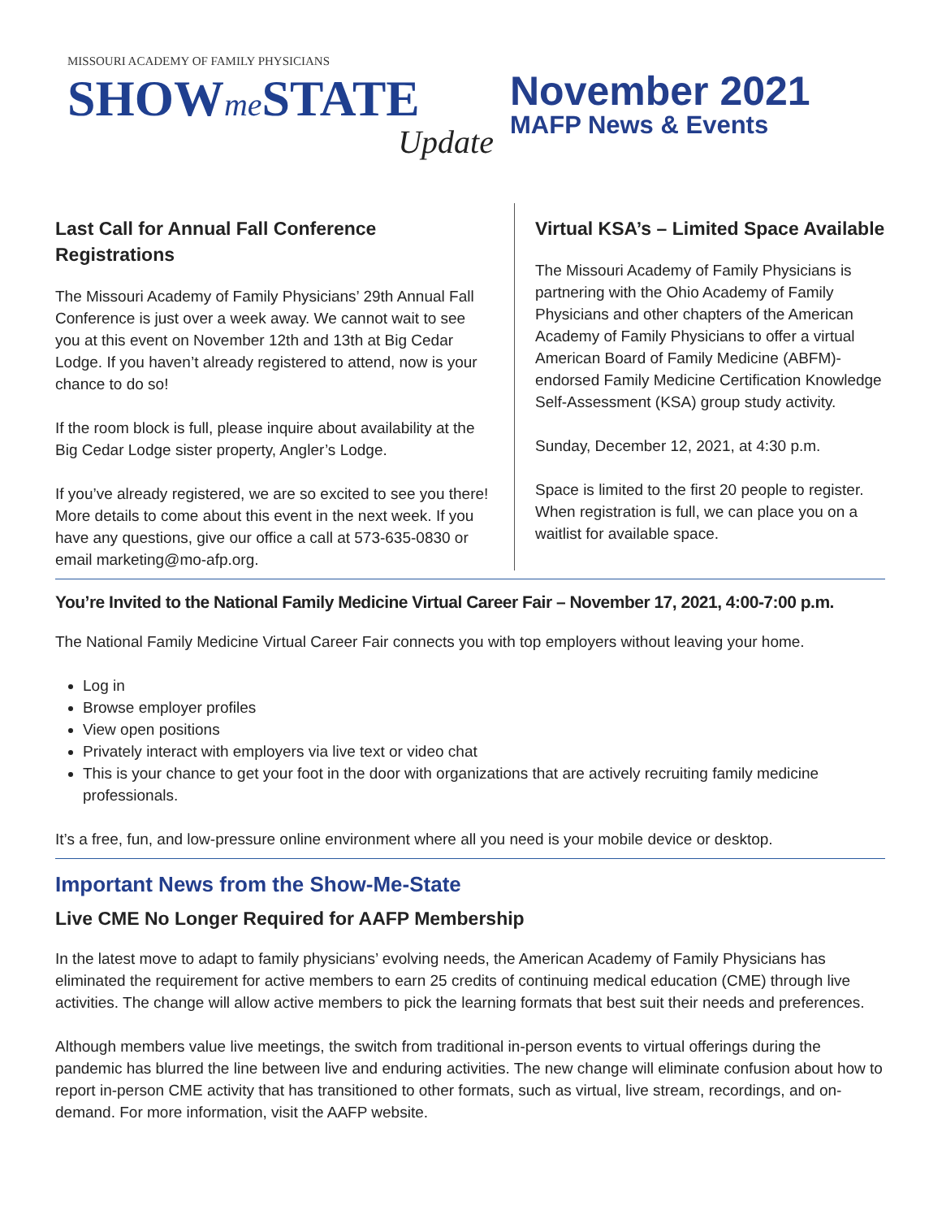MISSOURI ACADEMY OF FAMILY PHYSICIANS
SHOWme STATE
Update
November 2021
MAFP News & Events
Last Call for Annual Fall Conference Registrations
The Missouri Academy of Family Physicians’ 29th Annual Fall Conference is just over a week away. We cannot wait to see you at this event on November 12th and 13th at Big Cedar Lodge. If you haven’t already registered to attend, now is your chance to do so!
If the room block is full, please inquire about availability at the Big Cedar Lodge sister property, Angler’s Lodge.
If you’ve already registered, we are so excited to see you there! More details to come about this event in the next week. If you have any questions, give our office a call at 573-635-0830 or email marketing@mo-afp.org.
Virtual KSA’s – Limited Space Available
The Missouri Academy of Family Physicians is partnering with the Ohio Academy of Family Physicians and other chapters of the American Academy of Family Physicians to offer a virtual American Board of Family Medicine (ABFM)-endorsed Family Medicine Certification Knowledge Self-Assessment (KSA) group study activity.
Sunday, December 12, 2021, at 4:30 p.m.
Space is limited to the first 20 people to register. When registration is full, we can place you on a waitlist for available space.
You’re Invited to the National Family Medicine Virtual Career Fair – November 17, 2021, 4:00-7:00 p.m.
The National Family Medicine Virtual Career Fair connects you with top employers without leaving your home.
Log in
Browse employer profiles
View open positions
Privately interact with employers via live text or video chat
This is your chance to get your foot in the door with organizations that are actively recruiting family medicine professionals.
It’s a free, fun, and low-pressure online environment where all you need is your mobile device or desktop.
Important News from the Show-Me-State
Live CME No Longer Required for AAFP Membership
In the latest move to adapt to family physicians’ evolving needs, the American Academy of Family Physicians has eliminated the requirement for active members to earn 25 credits of continuing medical education (CME) through live activities. The change will allow active members to pick the learning formats that best suit their needs and preferences.
Although members value live meetings, the switch from traditional in-person events to virtual offerings during the pandemic has blurred the line between live and enduring activities. The new change will eliminate confusion about how to report in-person CME activity that has transitioned to other formats, such as virtual, live stream, recordings, and on-demand. For more information, visit the AAFP website.